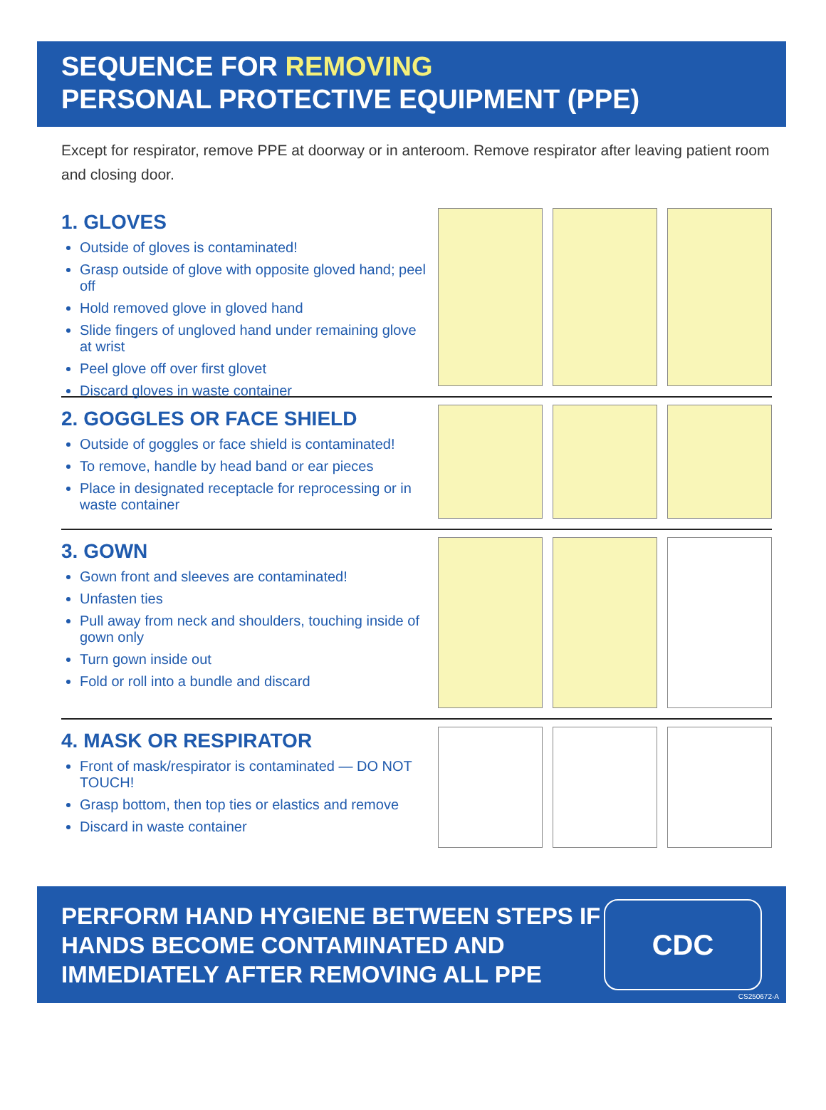SEQUENCE FOR REMOVING
PERSONAL PROTECTIVE EQUIPMENT (PPE)
Except for respirator, remove PPE at doorway or in anteroom. Remove respirator after leaving patient room and closing door.
1. GLOVES
Outside of gloves is contaminated!
Grasp outside of glove with opposite gloved hand; peel off
Hold removed glove in gloved hand
Slide fingers of ungloved hand under remaining glove at wrist
Peel glove off over first glovet
Discard gloves in waste container
2. GOGGLES OR FACE SHIELD
Outside of goggles or face shield is contaminated!
To remove, handle by head band or ear pieces
Place in designated receptacle for reprocessing or in waste container
3. GOWN
Gown front and sleeves are contaminated!
Unfasten ties
Pull away from neck and shoulders, touching inside of gown only
Turn gown inside out
Fold or roll into a bundle and discard
4. MASK OR RESPIRATOR
Front of mask/respirator is contaminated — DO NOT TOUCH!
Grasp bottom, then top ties or elastics and remove
Discard in waste container
PERFORM HAND HYGIENE BETWEEN STEPS IF HANDS BECOME CONTAMINATED AND IMMEDIATELY AFTER REMOVING ALL PPE
CDC
CS250672-A